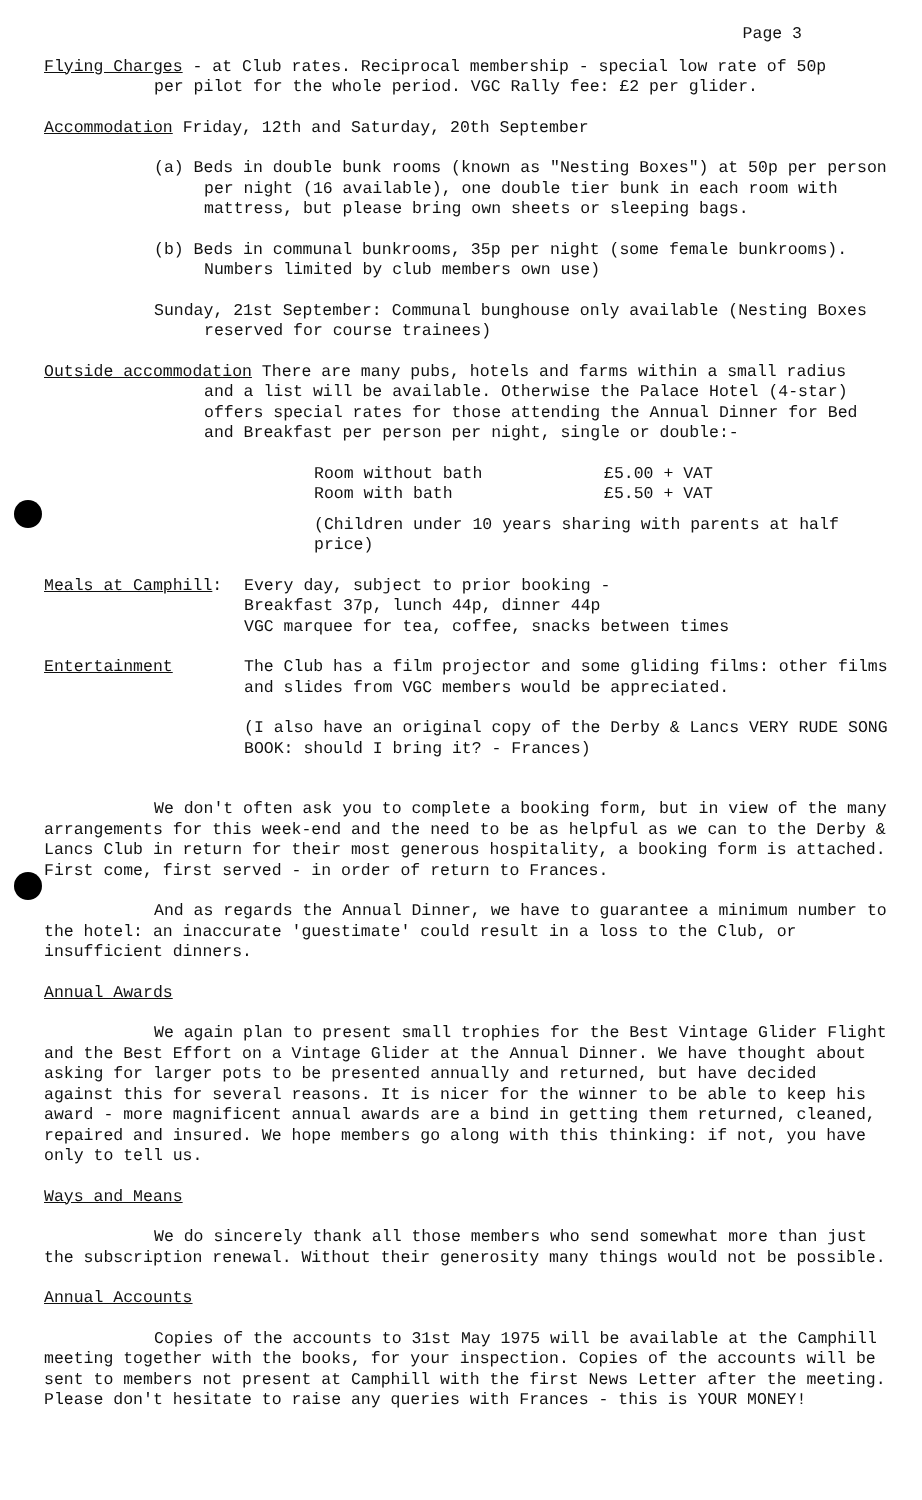Page 3
Flying Charges - at Club rates. Reciprocal membership - special low rate of 50p
per pilot for the whole period. VGC Rally fee: £2 per glider.
Accommodation Friday, 12th and Saturday, 20th September
(a) Beds in double bunk rooms (known as "Nesting Boxes") at 50p per person per night (16 available), one double tier bunk in each room with mattress, but please bring own sheets or sleeping bags.
(b) Beds in communal bunkrooms, 35p per night (some female bunkrooms). Numbers limited by club members own use)
Sunday, 21st September: Communal bunghouse only available (Nesting Boxes reserved for course trainees)
Outside accommodation There are many pubs, hotels and farms within a small radius
and a list will be available. Otherwise the Palace Hotel (4-star) offers special rates for those attending the Annual Dinner for Bed and Breakfast per person per night, single or double:-
| Room without bath | £5.00 + VAT |
| Room with bath | £5.50 + VAT |
(Children under 10 years sharing with parents at half price)
Meals at Camphill: Every day, subject to prior booking -
Breakfast 37p, lunch 44p, dinner 44p
VGC marquee for tea, coffee, snacks between times
Entertainment The Club has a film projector and some gliding films: other films and slides from VGC members would be appreciated.
(I also have an original copy of the Derby & Lancs VERY RUDE SONG BOOK: should I bring it? - Frances)
We don't often ask you to complete a booking form, but in view of the many arrangements for this week-end and the need to be as helpful as we can to the Derby & Lancs Club in return for their most generous hospitality, a booking form is attached. First come, first served - in order of return to Frances.
And as regards the Annual Dinner, we have to guarantee a minimum number to the hotel: an inaccurate 'guestimate' could result in a loss to the Club, or insufficient dinners.
Annual Awards
We again plan to present small trophies for the Best Vintage Glider Flight and the Best Effort on a Vintage Glider at the Annual Dinner. We have thought about asking for larger pots to be presented annually and returned, but have decided against this for several reasons. It is nicer for the winner to be able to keep his award - more magnificent annual awards are a bind in getting them returned, cleaned, repaired and insured. We hope members go along with this thinking: if not, you have only to tell us.
Ways and Means
We do sincerely thank all those members who send somewhat more than just the subscription renewal. Without their generosity many things would not be possible.
Annual Accounts
Copies of the accounts to 31st May 1975 will be available at the Camphill meeting together with the books, for your inspection. Copies of the accounts will be sent to members not present at Camphill with the first News Letter after the meeting. Please don't hesitate to raise any queries with Frances - this is YOUR MONEY!